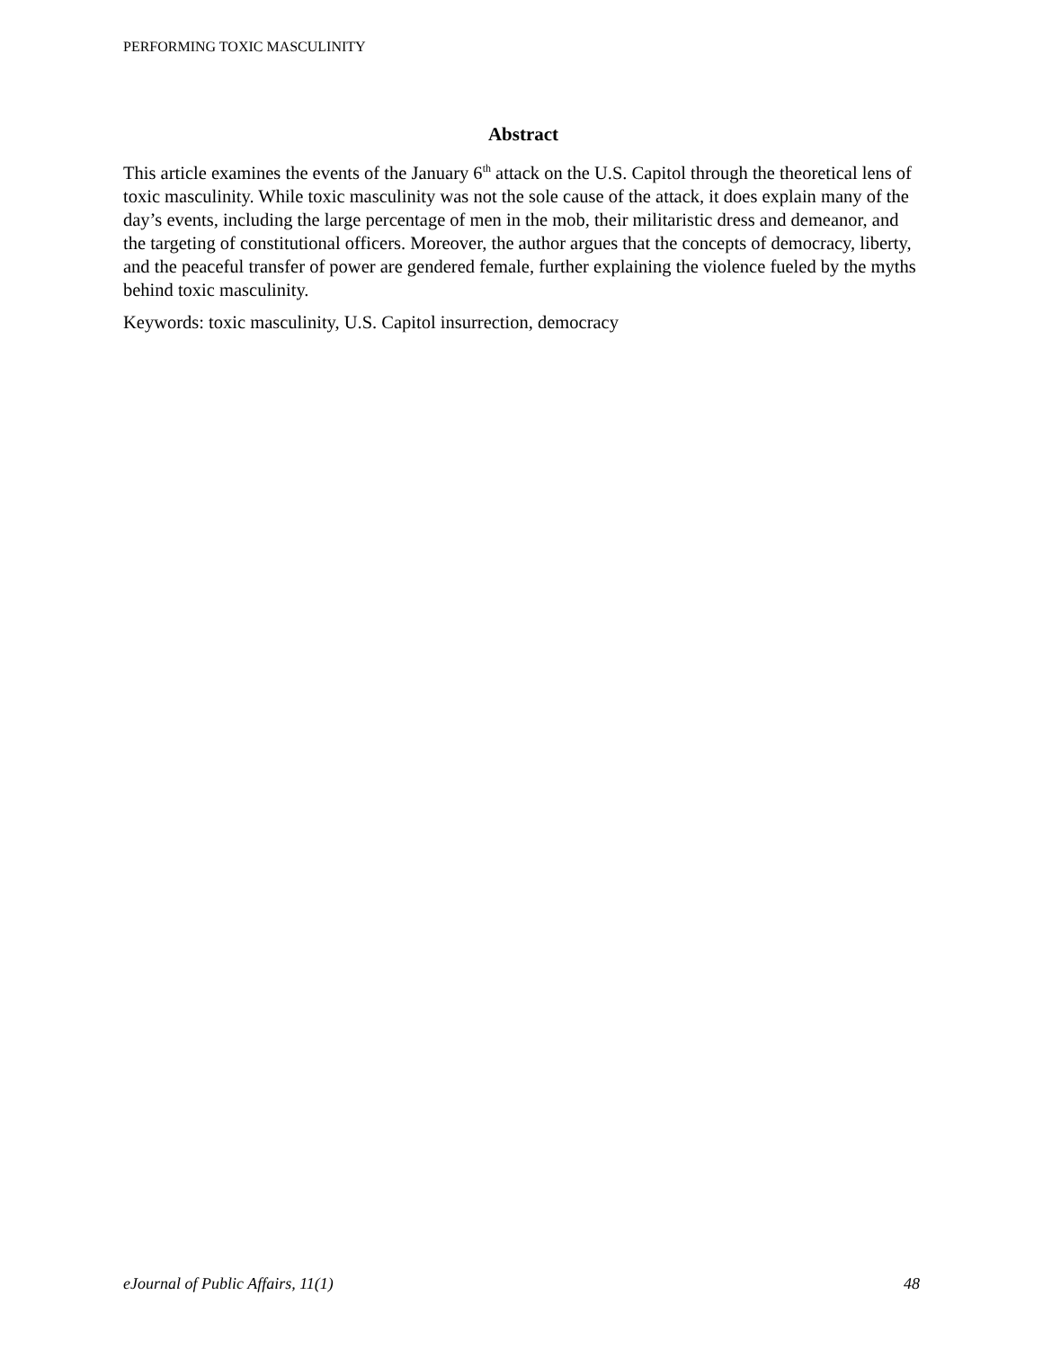PERFORMING TOXIC MASCULINITY
Abstract
This article examines the events of the January 6<sup>th</sup> attack on the U.S. Capitol through the theoretical lens of toxic masculinity. While toxic masculinity was not the sole cause of the attack, it does explain many of the day’s events, including the large percentage of men in the mob, their militaristic dress and demeanor, and the targeting of constitutional officers. Moreover, the author argues that the concepts of democracy, liberty, and the peaceful transfer of power are gendered female, further explaining the violence fueled by the myths behind toxic masculinity.
Keywords: toxic masculinity, U.S. Capitol insurrection, democracy
eJournal of Public Affairs, 11(1) 48